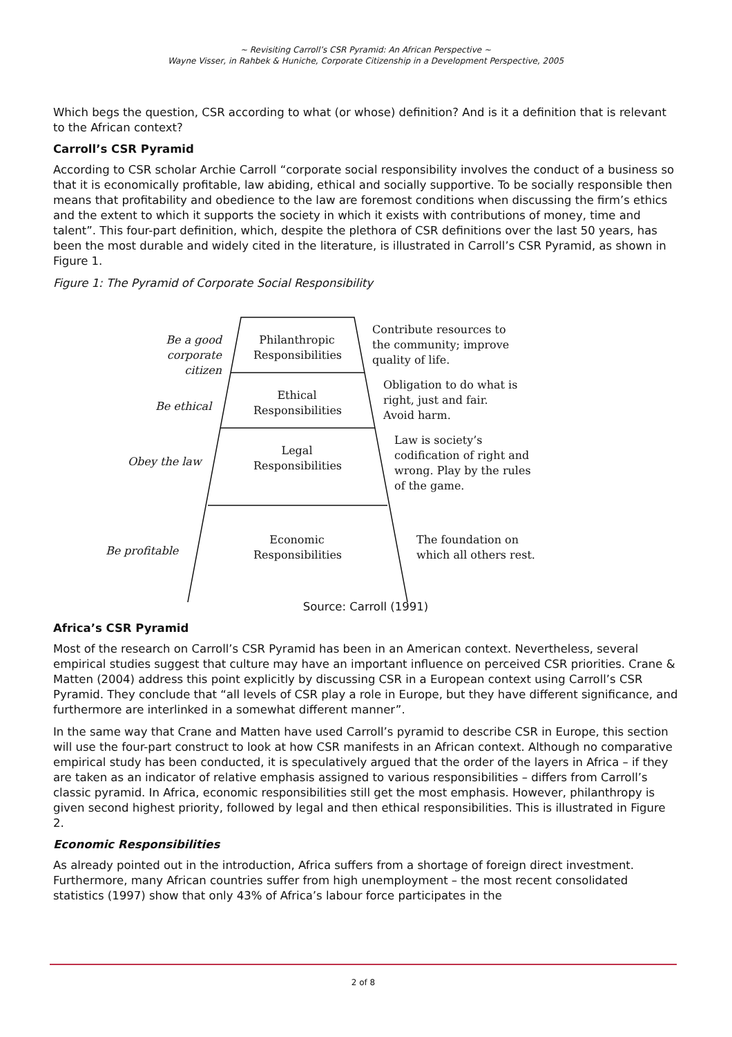~ Revisiting Carroll’s CSR Pyramid: An African Perspective ~
Wayne Visser, in Rahbek & Huniche, Corporate Citizenship in a Development Perspective, 2005
Which begs the question, CSR according to what (or whose) definition? And is it a definition that is relevant to the African context?
Carroll’s CSR Pyramid
According to CSR scholar Archie Carroll “corporate social responsibility involves the conduct of a business so that it is economically profitable, law abiding, ethical and socially supportive. To be socially responsible then means that profitability and obedience to the law are foremost conditions when discussing the firm’s ethics and the extent to which it supports the society in which it exists with contributions of money, time and talent”. This four-part definition, which, despite the plethora of CSR definitions over the last 50 years, has been the most durable and widely cited in the literature, is illustrated in Carroll’s CSR Pyramid, as shown in Figure 1.
Figure 1: The Pyramid of Corporate Social Responsibility
Be a good
corporate citizen
Philanthropic
Responsibilities
Contribute resources to
the community; improve
quality of life.
Be ethical
Ethical
Responsibilities
Obligation to do what is
right, just and fair.
Avoid harm.
Obey the law
Legal
Responsibilities
Law is society’s
codification of right and
wrong. Play by the rules
of the game.
Be profitable
Economic
Responsibilities
The foundation on
which all others rest.
Source: Carroll (1991)
Africa’s CSR Pyramid
Most of the research on Carroll’s CSR Pyramid has been in an American context. Nevertheless, several empirical studies suggest that culture may have an important influence on perceived CSR priorities. Crane & Matten (2004) address this point explicitly by discussing CSR in a European context using Carroll’s CSR Pyramid. They conclude that “all levels of CSR play a role in Europe, but they have different significance, and furthermore are interlinked in a somewhat different manner”.
In the same way that Crane and Matten have used Carroll’s pyramid to describe CSR in Europe, this section will use the four-part construct to look at how CSR manifests in an African context. Although no comparative empirical study has been conducted, it is speculatively argued that the order of the layers in Africa – if they are taken as an indicator of relative emphasis assigned to various responsibilities – differs from Carroll’s classic pyramid. In Africa, economic responsibilities still get the most emphasis. However, philanthropy is given second highest priority, followed by legal and then ethical responsibilities. This is illustrated in Figure 2.
Economic Responsibilities
As already pointed out in the introduction, Africa suffers from a shortage of foreign direct investment. Furthermore, many African countries suffer from high unemployment – the most recent consolidated statistics (1997) show that only 43% of Africa’s labour force participates in the
2 of 8